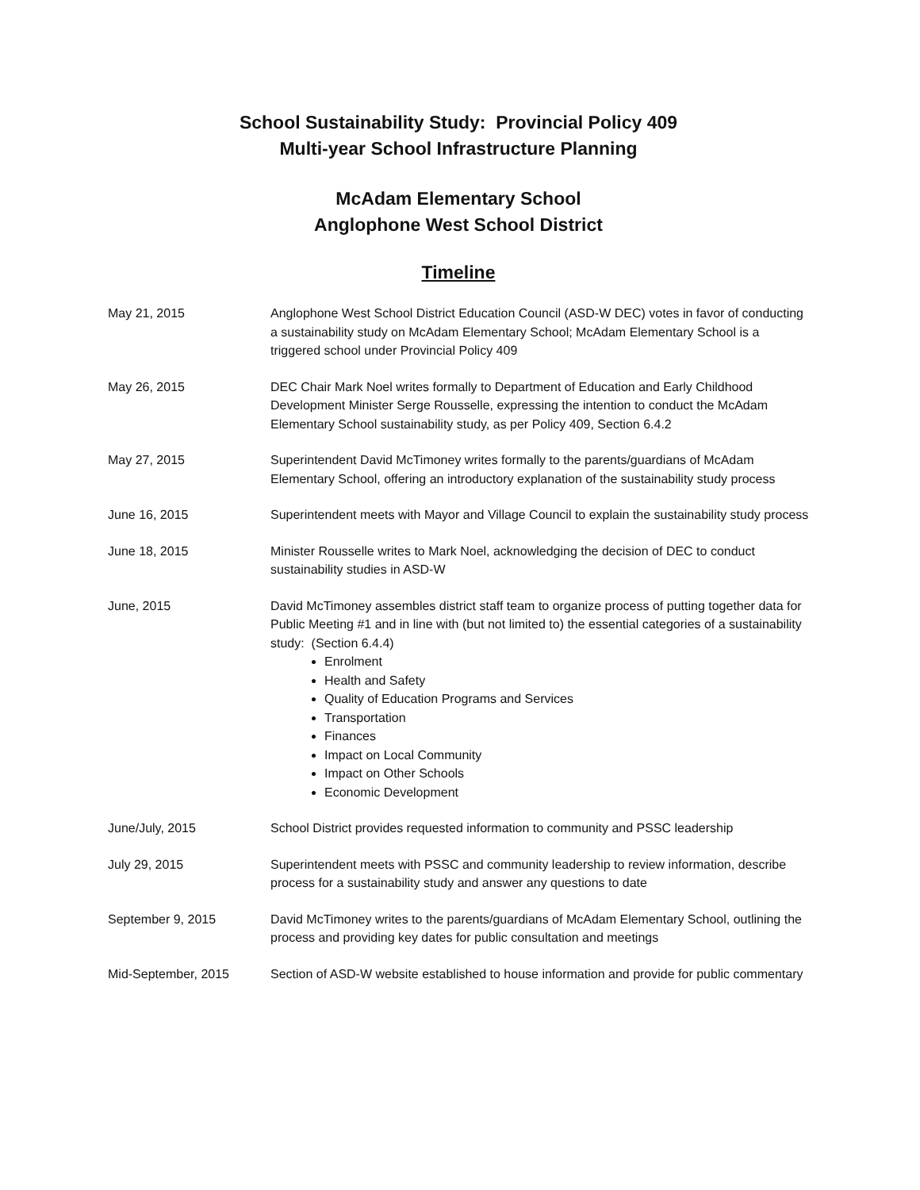School Sustainability Study: Provincial Policy 409
Multi-year School Infrastructure Planning
McAdam Elementary School
Anglophone West School District
Timeline
May 21, 2015 Anglophone West School District Education Council (ASD-W DEC) votes in favor of conducting a sustainability study on McAdam Elementary School; McAdam Elementary School is a triggered school under Provincial Policy 409
May 26, 2015 DEC Chair Mark Noel writes formally to Department of Education and Early Childhood Development Minister Serge Rousselle, expressing the intention to conduct the McAdam Elementary School sustainability study, as per Policy 409, Section 6.4.2
May 27, 2015 Superintendent David McTimoney writes formally to the parents/guardians of McAdam Elementary School, offering an introductory explanation of the sustainability study process
June 16, 2015 Superintendent meets with Mayor and Village Council to explain the sustainability study process
June 18, 2015 Minister Rousselle writes to Mark Noel, acknowledging the decision of DEC to conduct sustainability studies in ASD-W
June, 2015 David McTimoney assembles district staff team to organize process of putting together data for Public Meeting #1 and in line with (but not limited to) the essential categories of a sustainability study: (Section 6.4.4)
Enrolment
Health and Safety
Quality of Education Programs and Services
Transportation
Finances
Impact on Local Community
Impact on Other Schools
Economic Development
June/July, 2015 School District provides requested information to community and PSSC leadership
July 29, 2015 Superintendent meets with PSSC and community leadership to review information, describe process for a sustainability study and answer any questions to date
September 9, 2015 David McTimoney writes to the parents/guardians of McAdam Elementary School, outlining the process and providing key dates for public consultation and meetings
Mid-September, 2015 Section of ASD-W website established to house information and provide for public commentary